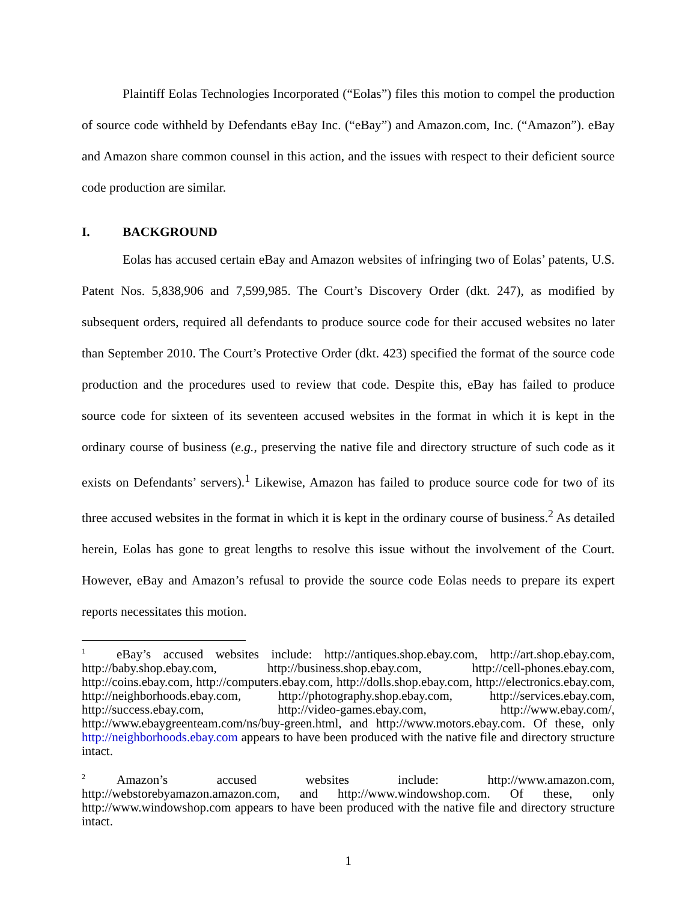Plaintiff Eolas Technologies Incorporated (“Eolas”) files this motion to compel the production of source code withheld by Defendants eBay Inc. (“eBay”) and Amazon.com, Inc. (“Amazon”). eBay and Amazon share common counsel in this action, and the issues with respect to their deficient source code production are similar.
I. BACKGROUND
Eolas has accused certain eBay and Amazon websites of infringing two of Eolas’ patents, U.S. Patent Nos. 5,838,906 and 7,599,985. The Court’s Discovery Order (dkt. 247), as modified by subsequent orders, required all defendants to produce source code for their accused websites no later than September 2010. The Court’s Protective Order (dkt. 423) specified the format of the source code production and the procedures used to review that code. Despite this, eBay has failed to produce source code for sixteen of its seventeen accused websites in the format in which it is kept in the ordinary course of business (e.g., preserving the native file and directory structure of such code as it exists on Defendants’ servers).<sup>1</sup> Likewise, Amazon has failed to produce source code for two of its three accused websites in the format in which it is kept in the ordinary course of business.<sup>2</sup> As detailed herein, Eolas has gone to great lengths to resolve this issue without the involvement of the Court. However, eBay and Amazon’s refusal to provide the source code Eolas needs to prepare its expert reports necessitates this motion.
<sup>1</sup> eBay’s accused websites include: http://antiques.shop.ebay.com, http://art.shop.ebay.com, http://baby.shop.ebay.com, http://business.shop.ebay.com, http://cell-phones.ebay.com, http://coins.ebay.com, http://computers.ebay.com, http://dolls.shop.ebay.com, http://electronics.ebay.com, http://neighborhoods.ebay.com, http://photography.shop.ebay.com, http://services.ebay.com, http://success.ebay.com, http://video-games.ebay.com, http://www.ebay.com/, http://www.ebaygreenteam.com/ns/buy-green.html, and http://www.motors.ebay.com. Of these, only http://neighborhoods.ebay.com appears to have been produced with the native file and directory structure intact.
<sup>2</sup> Amazon’s accused websites include: http://www.amazon.com, http://webstorebyamazon.amazon.com, and http://www.windowshop.com. Of these, only http://www.windowshop.com appears to have been produced with the native file and directory structure intact.
1